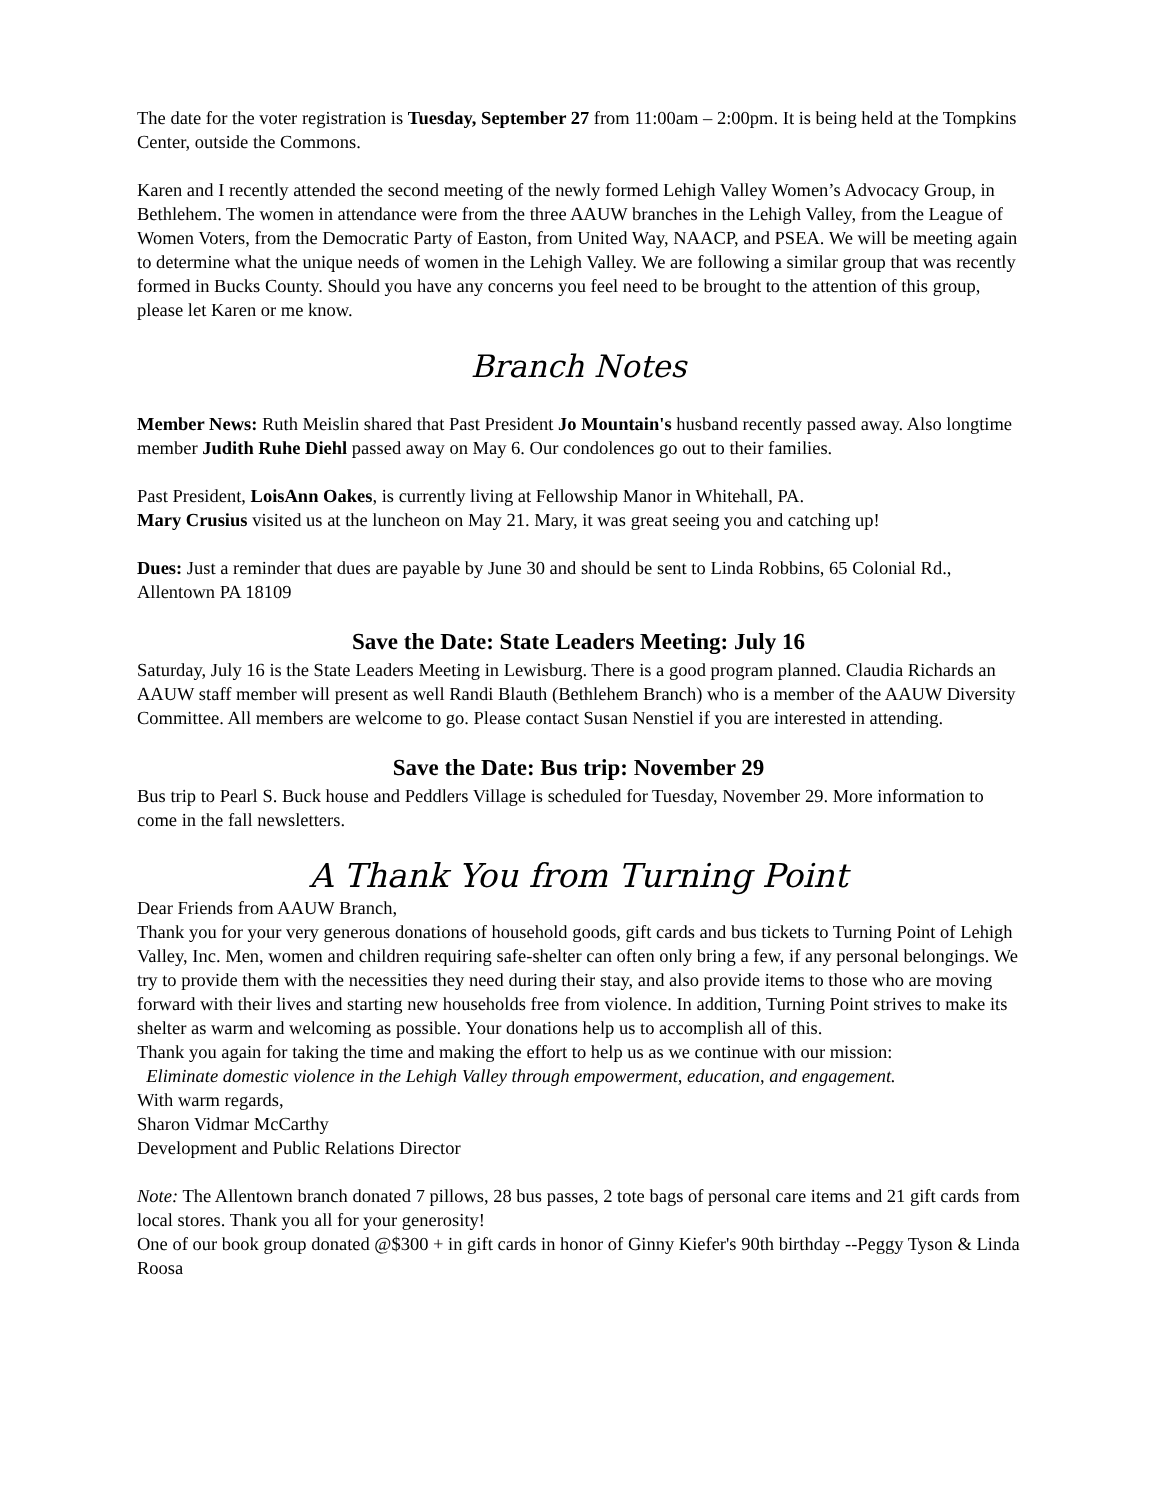The date for the voter registration is Tuesday, September 27 from 11:00am – 2:00pm. It is being held at the Tompkins Center, outside the Commons.
Karen and I recently attended the second meeting of the newly formed Lehigh Valley Women’s Advocacy Group, in Bethlehem. The women in attendance were from the three AAUW branches in the Lehigh Valley, from the League of Women Voters, from the Democratic Party of Easton, from United Way, NAACP, and PSEA. We will be meeting again to determine what the unique needs of women in the Lehigh Valley. We are following a similar group that was recently formed in Bucks County. Should you have any concerns you feel need to be brought to the attention of this group, please let Karen or me know.
Branch Notes
Member News: Ruth Meislin shared that Past President Jo Mountain's husband recently passed away. Also longtime member Judith Ruhe Diehl passed away on May 6. Our condolences go out to their families.
Past President, LoisAnn Oakes, is currently living at Fellowship Manor in Whitehall, PA.
Mary Crusius visited us at the luncheon on May 21. Mary, it was great seeing you and catching up!
Dues: Just a reminder that dues are payable by June 30 and should be sent to Linda Robbins, 65 Colonial Rd., Allentown PA 18109
Save the Date: State Leaders Meeting: July 16
Saturday, July 16 is the State Leaders Meeting in Lewisburg. There is a good program planned. Claudia Richards an AAUW staff member will present as well Randi Blauth (Bethlehem Branch) who is a member of the AAUW Diversity Committee. All members are welcome to go. Please contact Susan Nenstiel if you are interested in attending.
Save the Date: Bus trip: November 29
Bus trip to Pearl S. Buck house and Peddlers Village is scheduled for Tuesday, November 29. More information to come in the fall newsletters.
A Thank You from Turning Point
Dear Friends from AAUW Branch,
Thank you for your very generous donations of household goods, gift cards and bus tickets to Turning Point of Lehigh Valley, Inc. Men, women and children requiring safe-shelter can often only bring a few, if any personal belongings. We try to provide them with the necessities they need during their stay, and also provide items to those who are moving forward with their lives and starting new households free from violence. In addition, Turning Point strives to make its shelter as warm and welcoming as possible. Your donations help us to accomplish all of this.
Thank you again for taking the time and making the effort to help us as we continue with our mission:
Eliminate domestic violence in the Lehigh Valley through empowerment, education, and engagement.
With warm regards,
Sharon Vidmar McCarthy
Development and Public Relations Director
Note: The Allentown branch donated 7 pillows, 28 bus passes, 2 tote bags of personal care items and 21 gift cards from local stores. Thank you all for your generosity!
One of our book group donated @$300 + in gift cards in honor of Ginny Kiefer's 90th birthday --Peggy Tyson & Linda Roosa